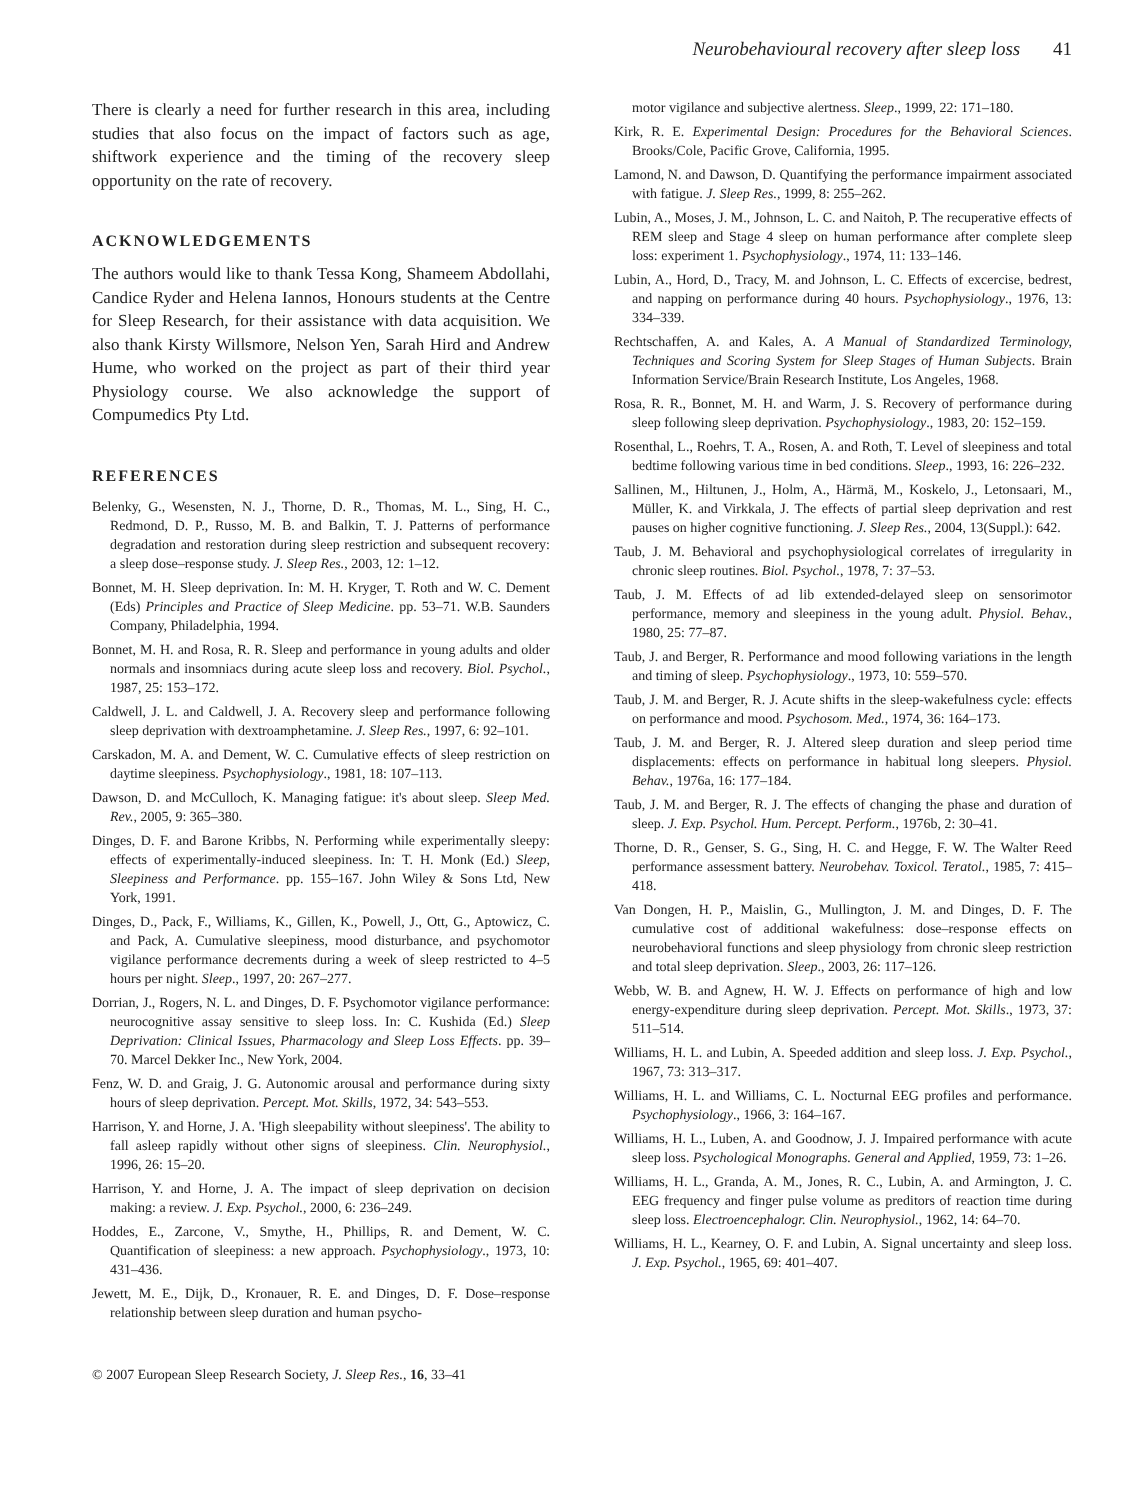Neurobehavioural recovery after sleep loss 41
There is clearly a need for further research in this area, including studies that also focus on the impact of factors such as age, shiftwork experience and the timing of the recovery sleep opportunity on the rate of recovery.
ACKNOWLEDGEMENTS
The authors would like to thank Tessa Kong, Shameem Abdollahi, Candice Ryder and Helena Iannos, Honours students at the Centre for Sleep Research, for their assistance with data acquisition. We also thank Kirsty Willsmore, Nelson Yen, Sarah Hird and Andrew Hume, who worked on the project as part of their third year Physiology course. We also acknowledge the support of Compumedics Pty Ltd.
REFERENCES
Belenky, G., Wesensten, N. J., Thorne, D. R., Thomas, M. L., Sing, H. C., Redmond, D. P., Russo, M. B. and Balkin, T. J. Patterns of performance degradation and restoration during sleep restriction and subsequent recovery: a sleep dose–response study. J. Sleep Res., 2003, 12: 1–12.
Bonnet, M. H. Sleep deprivation. In: M. H. Kryger, T. Roth and W. C. Dement (Eds) Principles and Practice of Sleep Medicine. pp. 53–71. W.B. Saunders Company, Philadelphia, 1994.
Bonnet, M. H. and Rosa, R. R. Sleep and performance in young adults and older normals and insomniacs during acute sleep loss and recovery. Biol. Psychol., 1987, 25: 153–172.
Caldwell, J. L. and Caldwell, J. A. Recovery sleep and performance following sleep deprivation with dextroamphetamine. J. Sleep Res., 1997, 6: 92–101.
Carskadon, M. A. and Dement, W. C. Cumulative effects of sleep restriction on daytime sleepiness. Psychophysiology., 1981, 18: 107–113.
Dawson, D. and McCulloch, K. Managing fatigue: it's about sleep. Sleep Med. Rev., 2005, 9: 365–380.
Dinges, D. F. and Barone Kribbs, N. Performing while experimentally sleepy: effects of experimentally-induced sleepiness. In: T. H. Monk (Ed.) Sleep, Sleepiness and Performance. pp. 155–167. John Wiley & Sons Ltd, New York, 1991.
Dinges, D., Pack, F., Williams, K., Gillen, K., Powell, J., Ott, G., Aptowicz, C. and Pack, A. Cumulative sleepiness, mood disturbance, and psychomotor vigilance performance decrements during a week of sleep restricted to 4–5 hours per night. Sleep., 1997, 20: 267–277.
Dorrian, J., Rogers, N. L. and Dinges, D. F. Psychomotor vigilance performance: neurocognitive assay sensitive to sleep loss. In: C. Kushida (Ed.) Sleep Deprivation: Clinical Issues, Pharmacology and Sleep Loss Effects. pp. 39–70. Marcel Dekker Inc., New York, 2004.
Fenz, W. D. and Graig, J. G. Autonomic arousal and performance during sixty hours of sleep deprivation. Percept. Mot. Skills, 1972, 34: 543–553.
Harrison, Y. and Horne, J. A. 'High sleepability without sleepiness'. The ability to fall asleep rapidly without other signs of sleepiness. Clin. Neurophysiol., 1996, 26: 15–20.
Harrison, Y. and Horne, J. A. The impact of sleep deprivation on decision making: a review. J. Exp. Psychol., 2000, 6: 236–249.
Hoddes, E., Zarcone, V., Smythe, H., Phillips, R. and Dement, W. C. Quantification of sleepiness: a new approach. Psychophysiology., 1973, 10: 431–436.
Jewett, M. E., Dijk, D., Kronauer, R. E. and Dinges, D. F. Dose–response relationship between sleep duration and human psycho-
motor vigilance and subjective alertness. Sleep., 1999, 22: 171–180.
Kirk, R. E. Experimental Design: Procedures for the Behavioral Sciences. Brooks/Cole, Pacific Grove, California, 1995.
Lamond, N. and Dawson, D. Quantifying the performance impairment associated with fatigue. J. Sleep Res., 1999, 8: 255–262.
Lubin, A., Moses, J. M., Johnson, L. C. and Naitoh, P. The recuperative effects of REM sleep and Stage 4 sleep on human performance after complete sleep loss: experiment 1. Psychophysiology., 1974, 11: 133–146.
Lubin, A., Hord, D., Tracy, M. and Johnson, L. C. Effects of excercise, bedrest, and napping on performance during 40 hours. Psychophysiology., 1976, 13: 334–339.
Rechtschaffen, A. and Kales, A. A Manual of Standardized Terminology, Techniques and Scoring System for Sleep Stages of Human Subjects. Brain Information Service/Brain Research Institute, Los Angeles, 1968.
Rosa, R. R., Bonnet, M. H. and Warm, J. S. Recovery of performance during sleep following sleep deprivation. Psychophysiology., 1983, 20: 152–159.
Rosenthal, L., Roehrs, T. A., Rosen, A. and Roth, T. Level of sleepiness and total bedtime following various time in bed conditions. Sleep., 1993, 16: 226–232.
Sallinen, M., Hiltunen, J., Holm, A., Härmä, M., Koskelo, J., Letonsaari, M., Müller, K. and Virkkala, J. The effects of partial sleep deprivation and rest pauses on higher cognitive functioning. J. Sleep Res., 2004, 13(Suppl.): 642.
Taub, J. M. Behavioral and psychophysiological correlates of irregularity in chronic sleep routines. Biol. Psychol., 1978, 7: 37–53.
Taub, J. M. Effects of ad lib extended-delayed sleep on sensorimotor performance, memory and sleepiness in the young adult. Physiol. Behav., 1980, 25: 77–87.
Taub, J. and Berger, R. Performance and mood following variations in the length and timing of sleep. Psychophysiology., 1973, 10: 559–570.
Taub, J. M. and Berger, R. J. Acute shifts in the sleep-wakefulness cycle: effects on performance and mood. Psychosom. Med., 1974, 36: 164–173.
Taub, J. M. and Berger, R. J. Altered sleep duration and sleep period time displacements: effects on performance in habitual long sleepers. Physiol. Behav., 1976a, 16: 177–184.
Taub, J. M. and Berger, R. J. The effects of changing the phase and duration of sleep. J. Exp. Psychol. Hum. Percept. Perform., 1976b, 2: 30–41.
Thorne, D. R., Genser, S. G., Sing, H. C. and Hegge, F. W. The Walter Reed performance assessment battery. Neurobehav. Toxicol. Teratol., 1985, 7: 415–418.
Van Dongen, H. P., Maislin, G., Mullington, J. M. and Dinges, D. F. The cumulative cost of additional wakefulness: dose–response effects on neurobehavioral functions and sleep physiology from chronic sleep restriction and total sleep deprivation. Sleep., 2003, 26: 117–126.
Webb, W. B. and Agnew, H. W. J. Effects on performance of high and low energy-expenditure during sleep deprivation. Percept. Mot. Skills., 1973, 37: 511–514.
Williams, H. L. and Lubin, A. Speeded addition and sleep loss. J. Exp. Psychol., 1967, 73: 313–317.
Williams, H. L. and Williams, C. L. Nocturnal EEG profiles and performance. Psychophysiology., 1966, 3: 164–167.
Williams, H. L., Luben, A. and Goodnow, J. J. Impaired performance with acute sleep loss. Psychological Monographs. General and Applied, 1959, 73: 1–26.
Williams, H. L., Granda, A. M., Jones, R. C., Lubin, A. and Armington, J. C. EEG frequency and finger pulse volume as preditors of reaction time during sleep loss. Electroencephalogr. Clin. Neurophysiol., 1962, 14: 64–70.
Williams, H. L., Kearney, O. F. and Lubin, A. Signal uncertainty and sleep loss. J. Exp. Psychol., 1965, 69: 401–407.
© 2007 European Sleep Research Society, J. Sleep Res., 16, 33–41